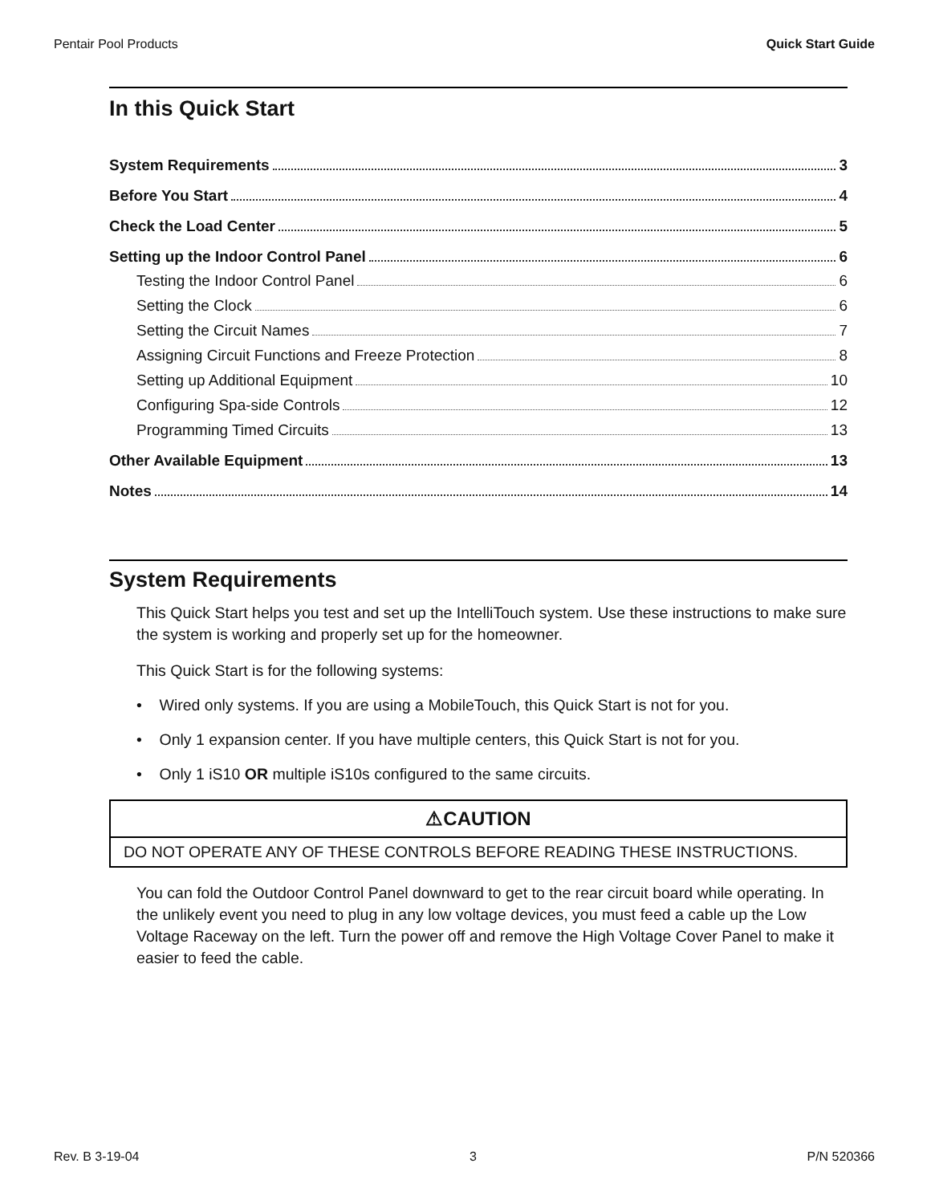Pentair Pool Products Quick Start Guide
In this Quick Start
System Requirements 3
Before You Start 4
Check the Load Center 5
Setting up the Indoor Control Panel 6
Testing the Indoor Control Panel 6
Setting the Clock 6
Setting the Circuit Names 7
Assigning Circuit Functions and Freeze Protection 8
Setting up Additional Equipment 10
Configuring Spa-side Controls 12
Programming Timed Circuits 13
Other Available Equipment 13
Notes 14
System Requirements
This Quick Start helps you test and set up the IntelliTouch system. Use these instructions to make sure the system is working and properly set up for the homeowner.
This Quick Start is for the following systems:
• Wired only systems. If you are using a MobileTouch, this Quick Start is not for you.
• Only 1 expansion center. If you have multiple centers, this Quick Start is not for you.
• Only 1 iS10 OR multiple iS10s configured to the same circuits.
⚠CAUTION
DO NOT OPERATE ANY OF THESE CONTROLS BEFORE READING THESE INSTRUCTIONS.
You can fold the Outdoor Control Panel downward to get to the rear circuit board while operating. In the unlikely event you need to plug in any low voltage devices, you must feed a cable up the Low Voltage Raceway on the left. Turn the power off and remove the High Voltage Cover Panel to make it easier to feed the cable.
Rev. B 3-19-04 3 P/N 520366